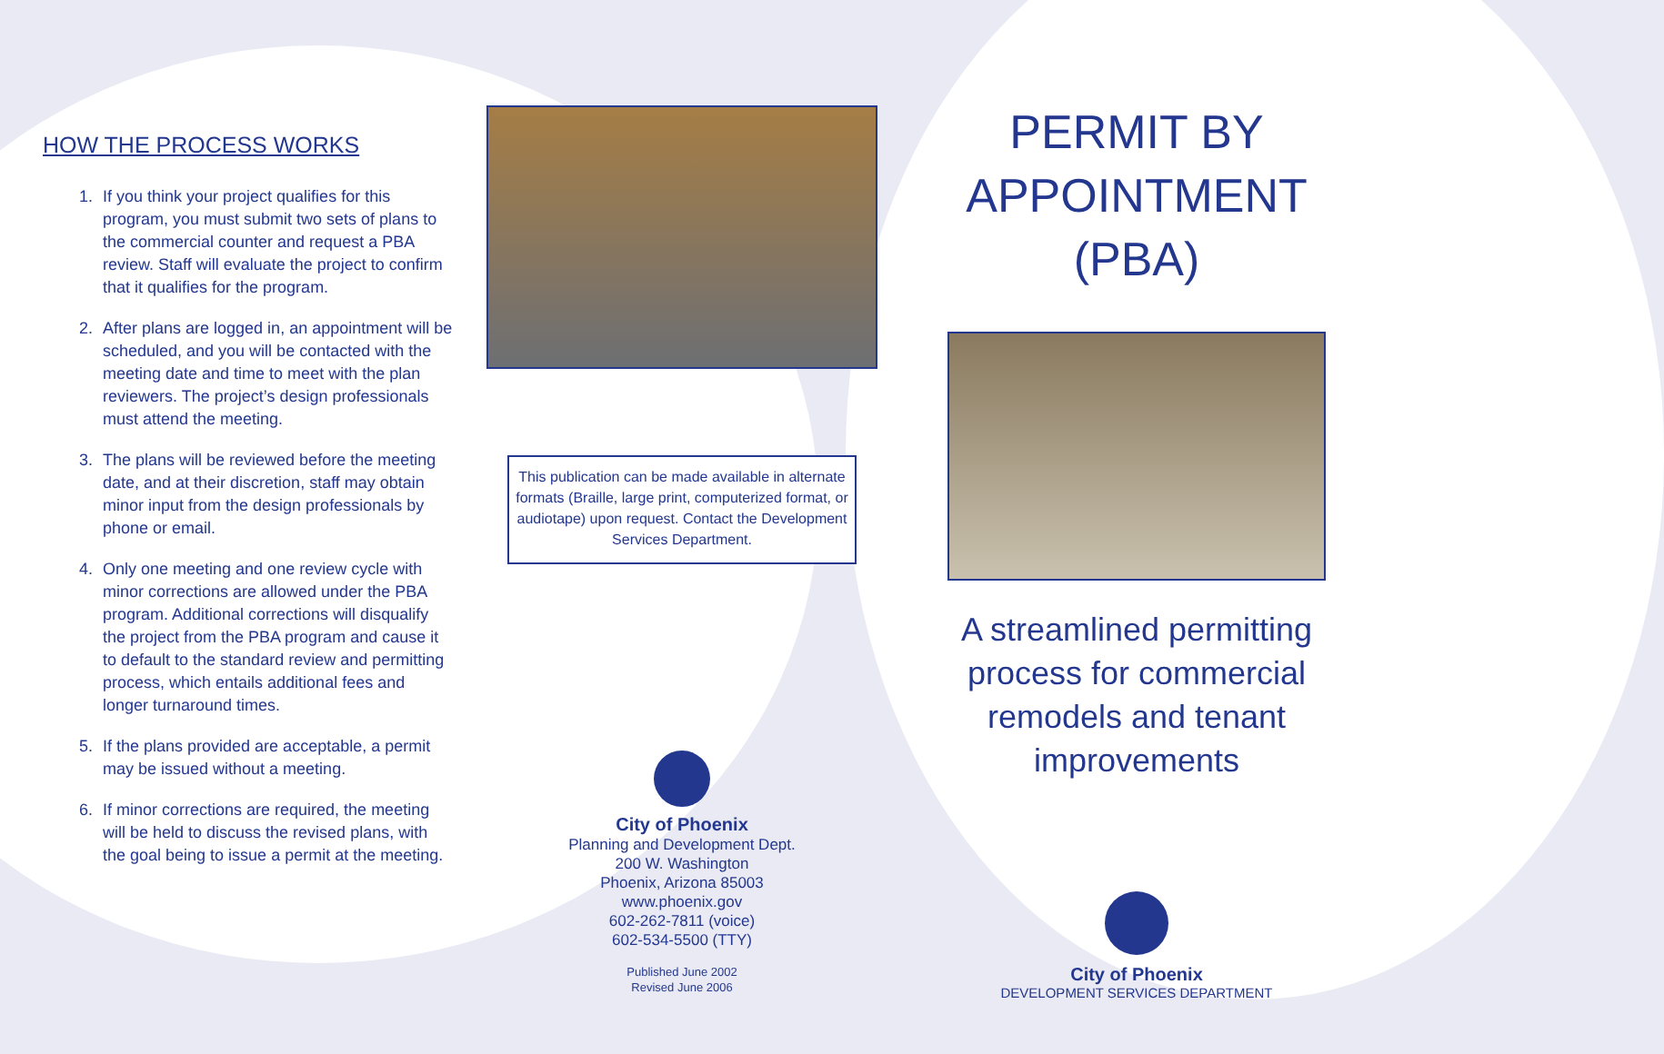HOW THE PROCESS WORKS
1. If you think your project qualifies for this program, you must submit two sets of plans to the commercial counter and request a PBA review. Staff will evaluate the project to confirm that it qualifies for the program.
2. After plans are logged in, an appointment will be scheduled, and you will be contacted with the meeting date and time to meet with the plan reviewers. The project’s design professionals must attend the meeting.
3. The plans will be reviewed before the meeting date, and at their discretion, staff may obtain minor input from the design professionals by phone or email.
4. Only one meeting and one review cycle with minor corrections are allowed under the PBA program. Additional corrections will disqualify the project from the PBA program and cause it to default to the standard review and permitting process, which entails additional fees and longer turnaround times.
5. If the plans provided are acceptable, a permit may be issued without a meeting.
6. If minor corrections are required, the meeting will be held to discuss the revised plans, with the goal being to issue a permit at the meeting.
This publication can be made available in alternate formats (Braille, large print, computerized format, or audiotape) upon request. Contact the Development Services Department.
City of Phoenix
Planning and Development Dept.
200 W. Washington
Phoenix, Arizona 85003
www.phoenix.gov
602-262-7811 (voice)
602-534-5500 (TTY)
Published June 2002
Revised June 2006
PERMIT BY
APPOINTMENT
(PBA)
A streamlined permitting
process for commercial
remodels and tenant
improvements
City of Phoenix
DEVELOPMENT SERVICES DEPARTMENT